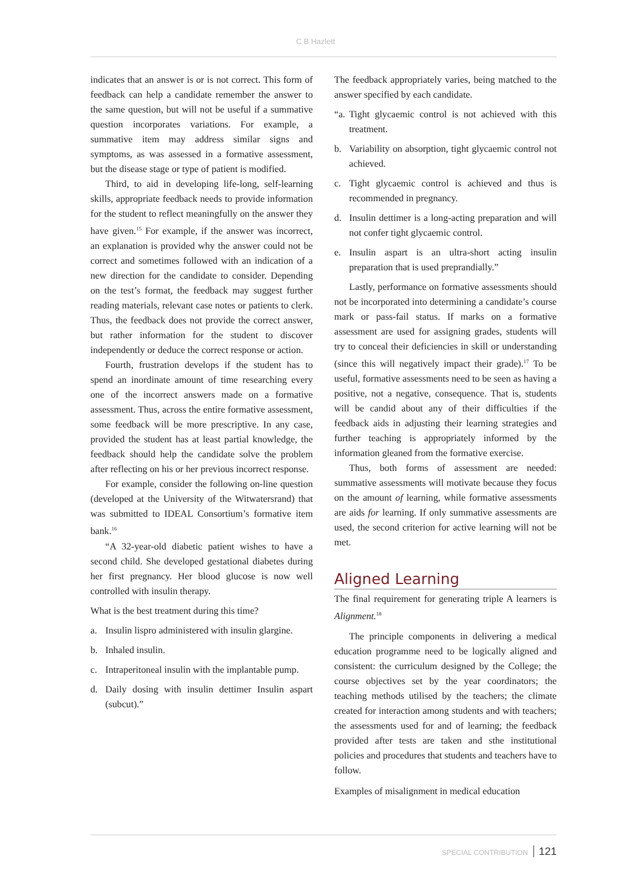C B Hazlett
indicates that an answer is or is not correct. This form of feedback can help a candidate remember the answer to the same question, but will not be useful if a summative question incorporates variations. For example, a summative item may address similar signs and symptoms, as was assessed in a formative assessment, but the disease stage or type of patient is modified.
Third, to aid in developing life-long, self-learning skills, appropriate feedback needs to provide information for the student to reflect meaningfully on the answer they have given.<sup>15</sup> For example, if the answer was incorrect, an explanation is provided why the answer could not be correct and sometimes followed with an indication of a new direction for the candidate to consider. Depending on the test’s format, the feedback may suggest further reading materials, relevant case notes or patients to clerk. Thus, the feedback does not provide the correct answer, but rather information for the student to discover independently or deduce the correct response or action.
Fourth, frustration develops if the student has to spend an inordinate amount of time researching every one of the incorrect answers made on a formative assessment. Thus, across the entire formative assessment, some feedback will be more prescriptive. In any case, provided the student has at least partial knowledge, the feedback should help the candidate solve the problem after reflecting on his or her previous incorrect response.
For example, consider the following on-line question (developed at the University of the Witwatersrand) that was submitted to IDEAL Consortium’s formative item bank.<sup>16</sup>
“A 32-year-old diabetic patient wishes to have a second child. She developed gestational diabetes during her first pregnancy. Her blood glucose is now well controlled with insulin therapy.
What is the best treatment during this time?
a. Insulin lispro administered with insulin glargine.
b. Inhaled insulin.
c. Intraperitoneal insulin with the implantable pump.
d. Daily dosing with insulin dettimer Insulin aspart (subcut).”
The feedback appropriately varies, being matched to the answer specified by each candidate.
“a. Tight glycaemic control is not achieved with this treatment.
b. Variability on absorption, tight glycaemic control not achieved.
c. Tight glycaemic control is achieved and thus is recommended in pregnancy.
d. Insulin dettimer is a long-acting preparation and will not confer tight glycaemic control.
e. Insulin aspart is an ultra-short acting insulin preparation that is used preprandially.”
Lastly, performance on formative assessments should not be incorporated into determining a candidate’s course mark or pass-fail status. If marks on a formative assessment are used for assigning grades, students will try to conceal their deficiencies in skill or understanding (since this will negatively impact their grade).<sup>17</sup> To be useful, formative assessments need to be seen as having a positive, not a negative, consequence. That is, students will be candid about any of their difficulties if the feedback aids in adjusting their learning strategies and further teaching is appropriately informed by the information gleaned from the formative exercise.
Thus, both forms of assessment are needed: summative assessments will motivate because they focus on the amount of learning, while formative assessments are aids for learning. If only summative assessments are used, the second criterion for active learning will not be met.
Aligned Learning
The final requirement for generating triple A learners is Alignment.<sup>18</sup>
The principle components in delivering a medical education programme need to be logically aligned and consistent: the curriculum designed by the College; the course objectives set by the year coordinators; the teaching methods utilised by the teachers; the climate created for interaction among students and with teachers; the assessments used for and of learning; the feedback provided after tests are taken and sthe institutional policies and procedures that students and teachers have to follow.
Examples of misalignment in medical education
SPECIAL CONTRIBUTION 121